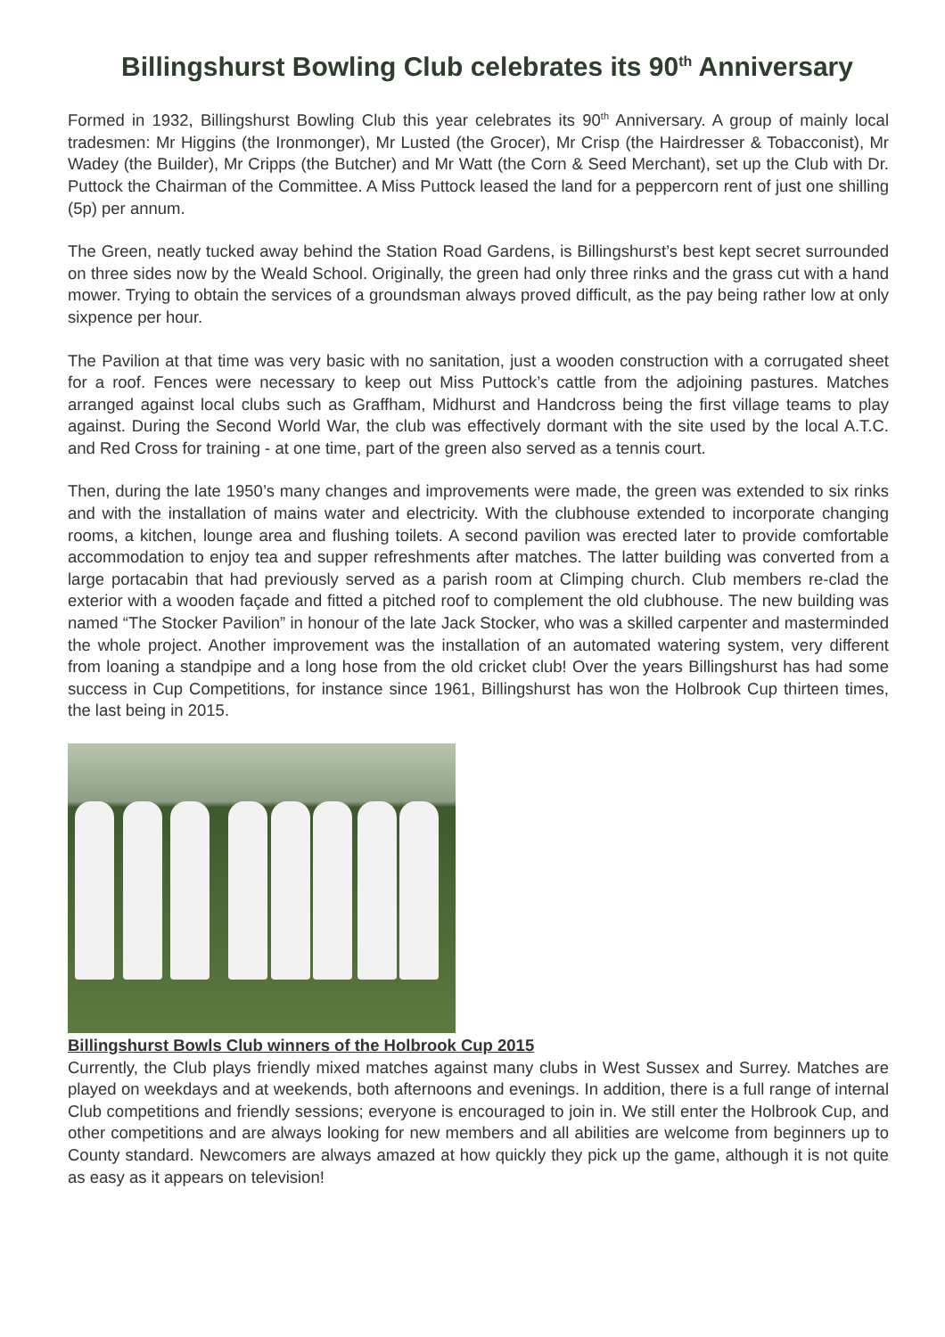Billingshurst Bowling Club celebrates its 90<sup>th</sup> Anniversary
Formed in 1932, Billingshurst Bowling Club this year celebrates its 90<sup>th</sup> Anniversary. A group of mainly local tradesmen: Mr Higgins (the Ironmonger), Mr Lusted (the Grocer), Mr Crisp (the Hairdresser & Tobacconist), Mr Wadey (the Builder), Mr Cripps (the Butcher) and Mr Watt (the Corn & Seed Merchant), set up the Club with Dr. Puttock the Chairman of the Committee. A Miss Puttock leased the land for a peppercorn rent of just one shilling (5p) per annum.
The Green, neatly tucked away behind the Station Road Gardens, is Billingshurst’s best kept secret surrounded on three sides now by the Weald School. Originally, the green had only three rinks and the grass cut with a hand mower. Trying to obtain the services of a groundsman always proved difficult, as the pay being rather low at only sixpence per hour.
The Pavilion at that time was very basic with no sanitation, just a wooden construction with a corrugated sheet for a roof. Fences were necessary to keep out Miss Puttock’s cattle from the adjoining pastures. Matches arranged against local clubs such as Graffham, Midhurst and Handcross being the first village teams to play against. During the Second World War, the club was effectively dormant with the site used by the local A.T.C. and Red Cross for training - at one time, part of the green also served as a tennis court.
Then, during the late 1950’s many changes and improvements were made, the green was extended to six rinks and with the installation of mains water and electricity. With the clubhouse extended to incorporate changing rooms, a kitchen, lounge area and flushing toilets. A second pavilion was erected later to provide comfortable accommodation to enjoy tea and supper refreshments after matches. The latter building was converted from a large portacabin that had previously served as a parish room at Climping church. Club members re-clad the exterior with a wooden façade and fitted a pitched roof to complement the old clubhouse. The new building was named “The Stocker Pavilion” in honour of the late Jack Stocker, who was a skilled carpenter and masterminded the whole project. Another improvement was the installation of an automated watering system, very different from loaning a standpipe and a long hose from the old cricket club! Over the years Billingshurst has had some success in Cup Competitions, for instance since 1961, Billingshurst has won the Holbrook Cup thirteen times, the last being in 2015.
Billingshurst Bowls Club winners of the Holbrook Cup 2015
Currently, the Club plays friendly mixed matches against many clubs in West Sussex and Surrey. Matches are played on weekdays and at weekends, both afternoons and evenings. In addition, there is a full range of internal Club competitions and friendly sessions; everyone is encouraged to join in. We still enter the Holbrook Cup, and other competitions and are always looking for new members and all abilities are welcome from beginners up to County standard. Newcomers are always amazed at how quickly they pick up the game, although it is not quite as easy as it appears on television!